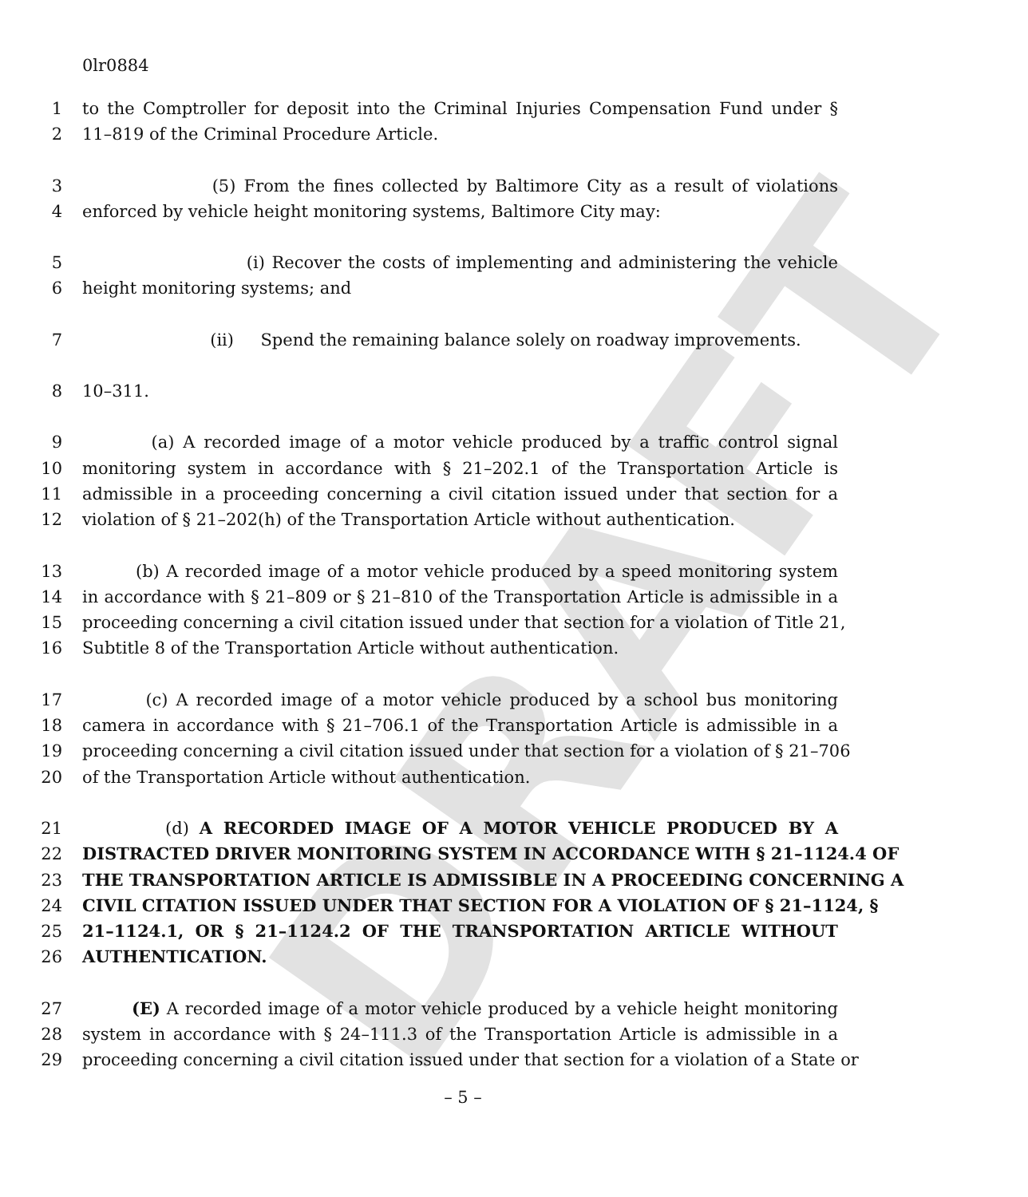DRAFT
0lr0884
1 to the Comptroller for deposit into the Criminal Injuries Compensation Fund under §
2 11–819 of the Criminal Procedure Article.
3 (5) From the fines collected by Baltimore City as a result of violations
4 enforced by vehicle height monitoring systems, Baltimore City may:
5 (i) Recover the costs of implementing and administering the vehicle
6 height monitoring systems; and
7 (ii) Spend the remaining balance solely on roadway improvements.
8 10–311.
9 (a) A recorded image of a motor vehicle produced by a traffic control signal
10 monitoring system in accordance with § 21–202.1 of the Transportation Article is
11 admissible in a proceeding concerning a civil citation issued under that section for a
12 violation of § 21–202(h) of the Transportation Article without authentication.
13 (b) A recorded image of a motor vehicle produced by a speed monitoring system
14 in accordance with § 21–809 or § 21–810 of the Transportation Article is admissible in a
15 proceeding concerning a civil citation issued under that section for a violation of Title 21,
16 Subtitle 8 of the Transportation Article without authentication.
17 (c) A recorded image of a motor vehicle produced by a school bus monitoring
18 camera in accordance with § 21–706.1 of the Transportation Article is admissible in a
19 proceeding concerning a civil citation issued under that section for a violation of § 21–706
20 of the Transportation Article without authentication.
21 (d) A RECORDED IMAGE OF A MOTOR VEHICLE PRODUCED BY A
22 DISTRACTED DRIVER MONITORING SYSTEM IN ACCORDANCE WITH § 21–1124.4 OF
23 THE TRANSPORTATION ARTICLE IS ADMISSIBLE IN A PROCEEDING CONCERNING A
24 CIVIL CITATION ISSUED UNDER THAT SECTION FOR A VIOLATION OF § 21–1124, §
25 21–1124.1, OR § 21–1124.2 OF THE TRANSPORTATION ARTICLE WITHOUT
26 AUTHENTICATION.
27 (E) A recorded image of a motor vehicle produced by a vehicle height monitoring
28 system in accordance with § 24–111.3 of the Transportation Article is admissible in a
29 proceeding concerning a civil citation issued under that section for a violation of a State or
– 5 –